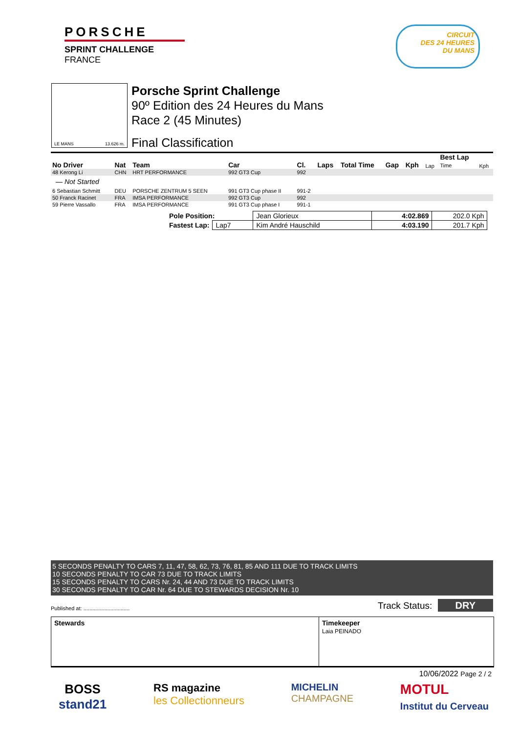PORSCHE
SPRINT CHALLENGE
FRANCE
CIRCUIT
DES 24 HEURES
DU MANS
LE MANS 13.626 m.
Porsche Sprint Challenge
90º Edition des 24 Heures du Mans
Race 2 (45 Minutes)
Final Classification
| No Driver | Nat | Team | Car | Cl. | Laps | Total Time | Gap | Kph | Lap | Best Lap Time | Kph |
| --- | --- | --- | --- | --- | --- | --- | --- | --- | --- | --- | --- |
| 48 Kerong Li | CHN | HRT PERFORMANCE | 992 GT3 Cup | 992 | | | | | | | |
| — Not Started | | | | | | | | | | | |
| 6 Sebastian Schmitt | DEU | PORSCHE ZENTRUM 5 SEEN | 991 GT3 Cup phase II | 991-2 | | | | | | | |
| 50 Franck Racinet | FRA | IMSA PERFORMANCE | 992 GT3 Cup | 992 | | | | | | | |
| 59 Pierre Vassallo | FRA | IMSA PERFORMANCE | 991 GT3 Cup phase I | 991-1 | | | | | | | |
| Pole Position: | | Jean Glorieux | 4:02.869 | 202.0 Kph |
| Fastest Lap: | Lap7 | Kim André Hauschild | 4:03.190 | 201.7 Kph |
5 SECONDS PENALTY TO CARS 7, 11, 47, 58, 62, 73, 76, 81, 85 AND 111 DUE TO TRACK LIMITS
10 SECONDS PENALTY TO CAR 73 DUE TO TRACK LIMITS
15 SECONDS PENALTY TO CARS Nr. 24, 44 AND 73 DUE TO TRACK LIMITS
30 SECONDS PENALTY TO CAR Nr. 64 DUE TO STEWARDS DECISION Nr. 10
Published at: ............................... Track Status: DRY
Stewards Timekeeper
Laia PEINADO
10/06/2022 Page 2 / 2
BOSS
stand21
RS magazine
les Collectionneurs
MICHELIN
CHAMPAGNE
MOTUL
Institut du Cerveau